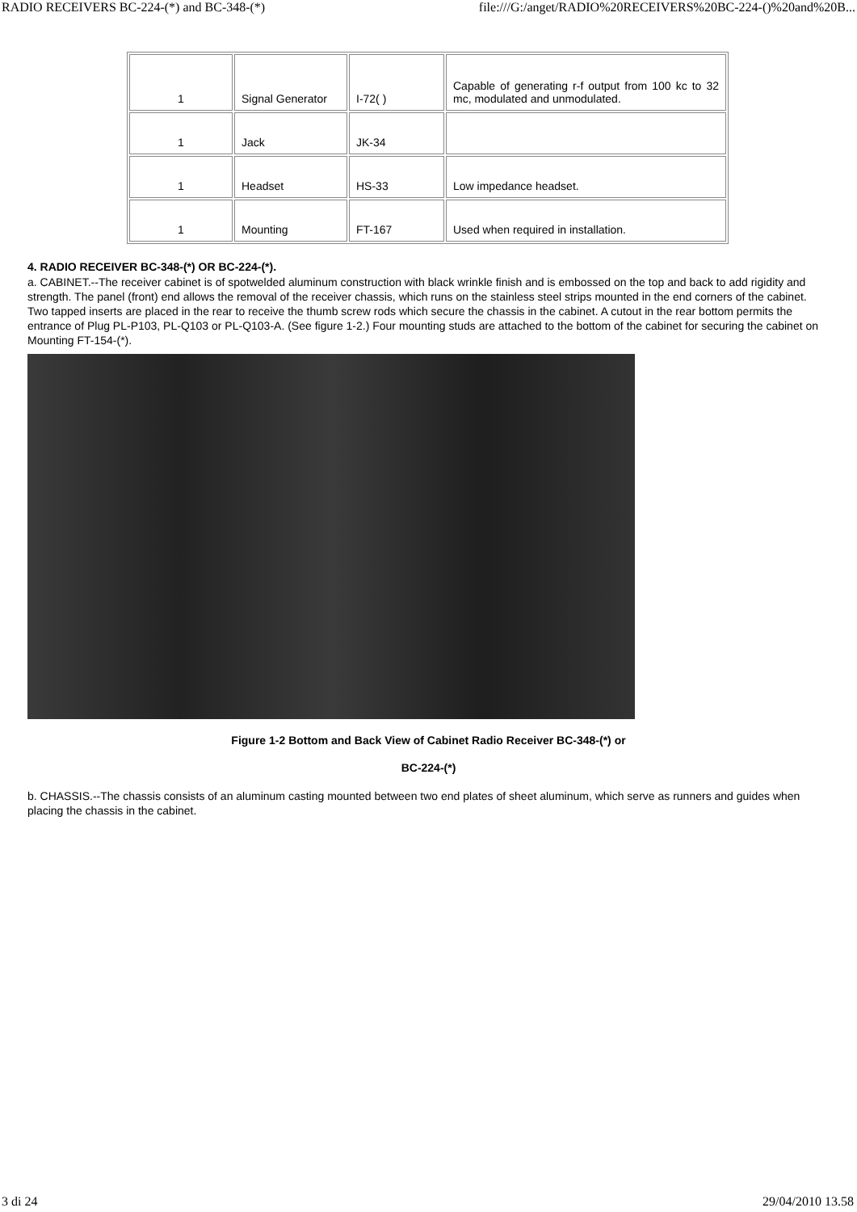RADIO RECEIVERS BC-224-(*) and BC-348-(*) file:///G:/anget/RADIO%20RECEIVERS%20BC-224-()%20and%20B...
| 1 | Signal Generator | I-72( ) | Capable of generating r-f output from 100 kc to 32 mc, modulated and unmodulated. |
| 1 | Jack | JK-34 | |
| 1 | Headset | HS-33 | Low impedance headset. |
| 1 | Mounting | FT-167 | Used when required in installation. |
4. RADIO RECEIVER BC-348-(*) OR BC-224-(*).
a. CABINET.--The receiver cabinet is of spotwelded aluminum construction with black wrinkle finish and is embossed on the top and back to add rigidity and strength. The panel (front) end allows the removal of the receiver chassis, which runs on the stainless steel strips mounted in the end corners of the cabinet. Two tapped inserts are placed in the rear to receive the thumb screw rods which secure the chassis in the cabinet. A cutout in the rear bottom permits the entrance of Plug PL-P103, PL-Q103 or PL-Q103-A. (See figure 1-2.) Four mounting studs are attached to the bottom of the cabinet for securing the cabinet on Mounting FT-154-(*).
Figure 1-2 Bottom and Back View of Cabinet Radio Receiver BC-348-(*) or
BC-224-(*)
b. CHASSIS.--The chassis consists of an aluminum casting mounted between two end plates of sheet aluminum, which serve as runners and guides when placing the chassis in the cabinet.
3 di 24 29/04/2010 13.58